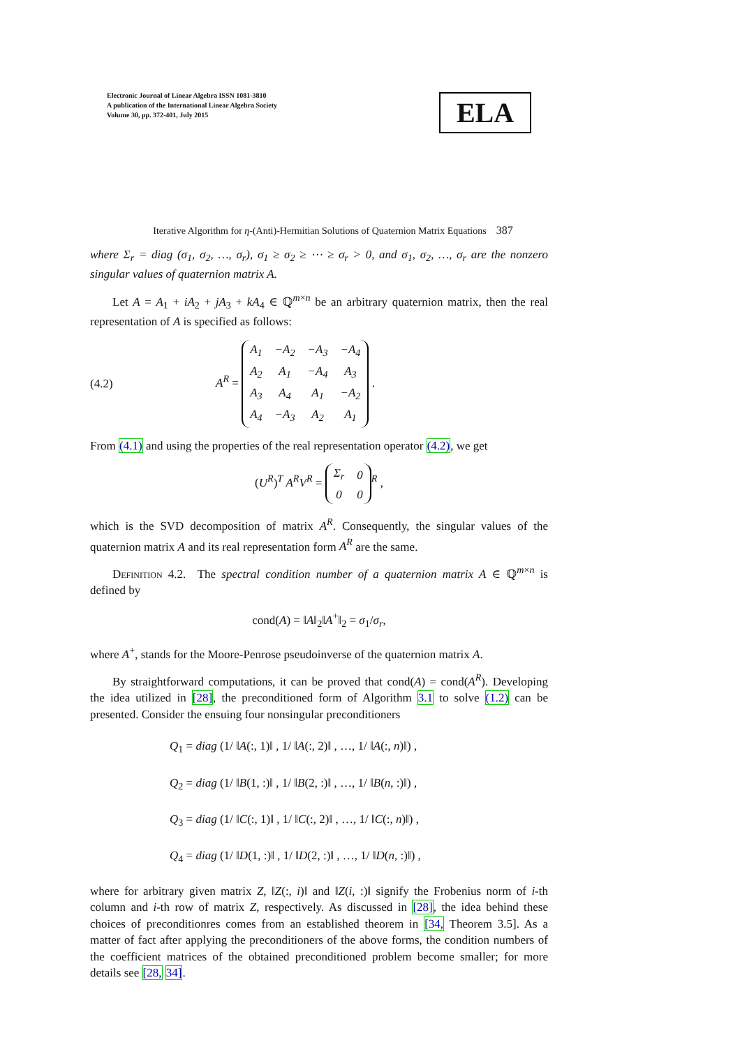Electronic Journal of Linear Algebra ISSN 1081-3810
A publication of the International Linear Algebra Society
Volume 30, pp. 372-401, July 2015
ELA
Iterative Algorithm for η-(Anti)-Hermitian Solutions of Quaternion Matrix Equations 387
where Σ<sub>r</sub> = diag (σ<sub>1</sub>, σ<sub>2</sub>, …, σ<sub>r</sub>), σ<sub>1</sub> ≥ σ<sub>2</sub> ≥ ⋯ ≥ σ<sub>r</sub> > 0, and σ<sub>1</sub>, σ<sub>2</sub>, …, σ<sub>r</sub> are the nonzero singular values of quaternion matrix A.
Let A = A<sub>1</sub> + iA<sub>2</sub> + jA<sub>3</sub> + kA<sub>4</sub> ∈ ℚ<sup>m×n</sup> be an arbitrary quaternion matrix, then the real representation of A is specified as follows:
(4.2) A<sup>R</sup> =
| A<sub>1</sub> | −A<sub>2</sub> | −A<sub>3</sub> | −A<sub>4</sub> |
| A<sub>2</sub> | A<sub>1</sub> | −A<sub>4</sub> | A<sub>3</sub> |
| A<sub>3</sub> | A<sub>4</sub> | A<sub>1</sub> | −A<sub>2</sub> |
| A<sub>4</sub> | −A<sub>3</sub> | A<sub>2</sub> | A<sub>1</sub> |
.
From (4.1) and using the properties of the real representation operator (4.2), we get
(U<sup>R</sup>)<sup>T</sup> A<sup>R</sup>V<sup>R</sup> =
| Σ<sub>r</sub> | 0 |
| 0 | 0 |
<sup>R</sup> ,
which is the SVD decomposition of matrix A<sup>R</sup>. Consequently, the singular values of the quaternion matrix A and its real representation form A<sup>R</sup> are the same.
Definition 4.2. The spectral condition number of a quaternion matrix A ∈ ℚ<sup>m×n</sup> is defined by
cond(A) = ‖A‖<sub>2</sub>‖A<sup>+</sup>‖<sub>2</sub> = σ<sub>1</sub>/σ<sub>r</sub>,
where A<sup>+</sup>, stands for the Moore-Penrose pseudoinverse of the quaternion matrix A.
By straightforward computations, it can be proved that cond(A) = cond(A<sup>R</sup>). Developing the idea utilized in [28], the preconditioned form of Algorithm 3.1 to solve (1.2) can be presented. Consider the ensuing four nonsingular preconditioners
Q<sub>1</sub> = diag (1/ ‖A(:, 1)‖ , 1/ ‖A(:, 2)‖ , …, 1/ ‖A(:, n)‖) ,
Q<sub>2</sub> = diag (1/ ‖B(1, :)‖ , 1/ ‖B(2, :)‖ , …, 1/ ‖B(n, :)‖) ,
Q<sub>3</sub> = diag (1/ ‖C(:, 1)‖ , 1/ ‖C(:, 2)‖ , …, 1/ ‖C(:, n)‖) ,
Q<sub>4</sub> = diag (1/ ‖D(1, :)‖ , 1/ ‖D(2, :)‖ , …, 1/ ‖D(n, :)‖) ,
where for arbitrary given matrix Z, ‖Z(:, i)‖ and ‖Z(i, :)‖ signify the Frobenius norm of i-th column and i-th row of matrix Z, respectively. As discussed in [28], the idea behind these choices of preconditionres comes from an established theorem in [34, Theorem 3.5]. As a matter of fact after applying the preconditioners of the above forms, the condition numbers of the coefficient matrices of the obtained preconditioned problem become smaller; for more details see [28, 34].